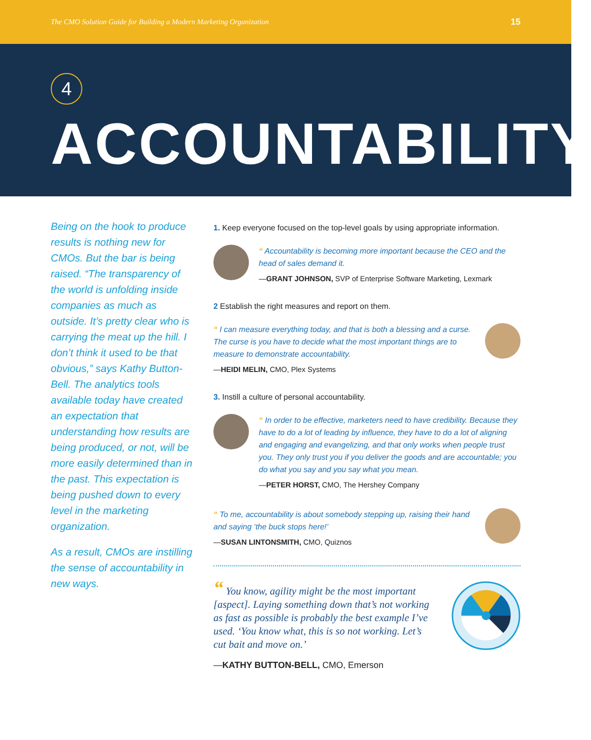The CMO Solution Guide for Building a Modern Marketing Organization 15
4
ACCOUNTABILITY
Being on the hook to produce results is nothing new for CMOs. But the bar is being raised. “The transparency of the world is unfolding inside companies as much as outside. It’s pretty clear who is carrying the meat up the hill. I don’t think it used to be that obvious,” says Kathy Button-Bell. The analytics tools available today have created an expectation that understanding how results are being produced, or not, will be more easily determined than in the past. This expectation is being pushed down to every level in the marketing organization.
As a result, CMOs are instilling the sense of accountability in new ways.
1. Keep everyone focused on the top-level goals by using appropriate information.
“ Accountability is becoming more important because the CEO and the head of sales demand it.
—GRANT JOHNSON, SVP of Enterprise Software Marketing, Lexmark
2 Establish the right measures and report on them.
“ I can measure everything today, and that is both a blessing and a curse. The curse is you have to decide what the most important things are to measure to demonstrate accountability.
—HEIDI MELIN, CMO, Plex Systems
3. Instill a culture of personal accountability.
“ In order to be effective, marketers need to have credibility. Because they have to do a lot of leading by influence, they have to do a lot of aligning and engaging and evangelizing, and that only works when people trust you. They only trust you if you deliver the goods and are accountable; you do what you say and you say what you mean.
—PETER HORST, CMO, The Hershey Company
“ To me, accountability is about somebody stepping up, raising their hand and saying ‘the buck stops here!’
—SUSAN LINTONSMITH, CMO, Quiznos
“ You know, agility might be the most important [aspect]. Laying something down that’s not working as fast as possible is probably the best example I’ve used. ‘You know what, this is so not working. Let’s cut bait and move on.’
—KATHY BUTTON-BELL, CMO, Emerson